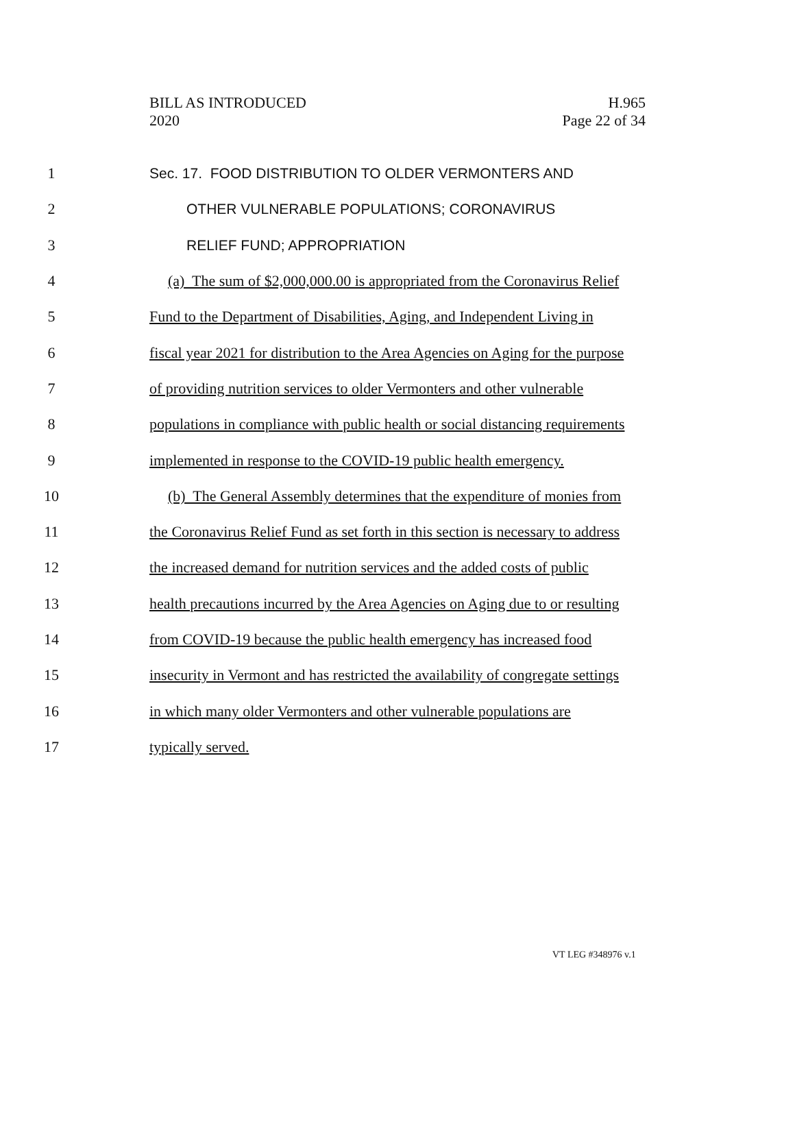BILL AS INTRODUCED
2020
H.965
Page 22 of 34
1 Sec. 17. FOOD DISTRIBUTION TO OLDER VERMONTERS AND
2 OTHER VULNERABLE POPULATIONS; CORONAVIRUS
3 RELIEF FUND; APPROPRIATION
4 (a) The sum of $2,000,000.00 is appropriated from the Coronavirus Relief
5 Fund to the Department of Disabilities, Aging, and Independent Living in
6 fiscal year 2021 for distribution to the Area Agencies on Aging for the purpose
7 of providing nutrition services to older Vermonters and other vulnerable
8 populations in compliance with public health or social distancing requirements
9 implemented in response to the COVID-19 public health emergency.
10 (b) The General Assembly determines that the expenditure of monies from
11 the Coronavirus Relief Fund as set forth in this section is necessary to address
12 the increased demand for nutrition services and the added costs of public
13 health precautions incurred by the Area Agencies on Aging due to or resulting
14 from COVID-19 because the public health emergency has increased food
15 insecurity in Vermont and has restricted the availability of congregate settings
16 in which many older Vermonters and other vulnerable populations are
17 typically served.
VT LEG #348976 v.1